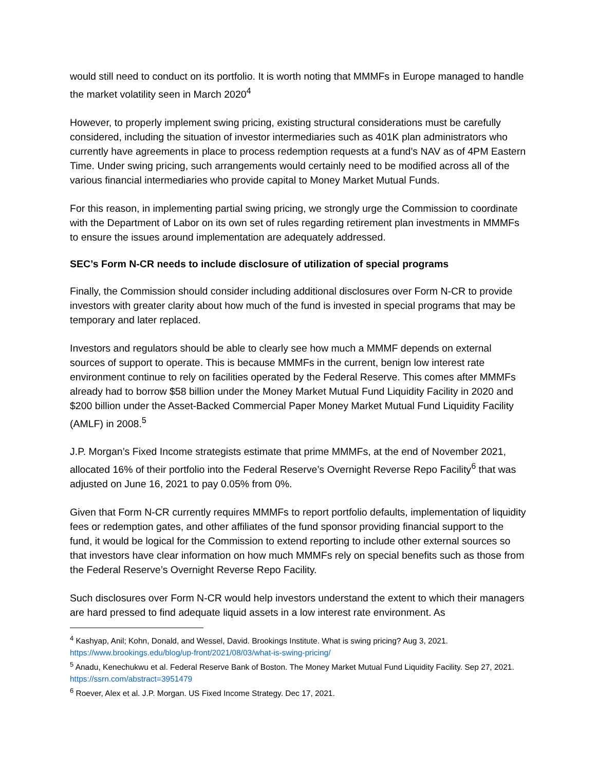would still need to conduct on its portfolio. It is worth noting that MMMFs in Europe managed to handle the market volatility seen in March 2020<sup>4</sup>
However, to properly implement swing pricing, existing structural considerations must be carefully considered, including the situation of investor intermediaries such as 401K plan administrators who currently have agreements in place to process redemption requests at a fund’s NAV as of 4PM Eastern Time. Under swing pricing, such arrangements would certainly need to be modified across all of the various financial intermediaries who provide capital to Money Market Mutual Funds.
For this reason, in implementing partial swing pricing, we strongly urge the Commission to coordinate with the Department of Labor on its own set of rules regarding retirement plan investments in MMMFs to ensure the issues around implementation are adequately addressed.
SEC’s Form N-CR needs to include disclosure of utilization of special programs
Finally, the Commission should consider including additional disclosures over Form N-CR to provide investors with greater clarity about how much of the fund is invested in special programs that may be temporary and later replaced.
Investors and regulators should be able to clearly see how much a MMMF depends on external sources of support to operate. This is because MMMFs in the current, benign low interest rate environment continue to rely on facilities operated by the Federal Reserve. This comes after MMMFs already had to borrow $58 billion under the Money Market Mutual Fund Liquidity Facility in 2020 and $200 billion under the Asset-Backed Commercial Paper Money Market Mutual Fund Liquidity Facility (AMLF) in 2008.<sup>5</sup>
J.P. Morgan’s Fixed Income strategists estimate that prime MMMFs, at the end of November 2021, allocated 16% of their portfolio into the Federal Reserve’s Overnight Reverse Repo Facility<sup>6</sup> that was adjusted on June 16, 2021 to pay 0.05% from 0%.
Given that Form N-CR currently requires MMMFs to report portfolio defaults, implementation of liquidity fees or redemption gates, and other affiliates of the fund sponsor providing financial support to the fund, it would be logical for the Commission to extend reporting to include other external sources so that investors have clear information on how much MMMFs rely on special benefits such as those from the Federal Reserve’s Overnight Reverse Repo Facility.
Such disclosures over Form N-CR would help investors understand the extent to which their managers are hard pressed to find adequate liquid assets in a low interest rate environment. As
<sup>4</sup> Kashyap, Anil; Kohn, Donald, and Wessel, David. Brookings Institute. What is swing pricing? Aug 3, 2021. https://www.brookings.edu/blog/up-front/2021/08/03/what-is-swing-pricing/
<sup>5</sup> Anadu, Kenechukwu et al. Federal Reserve Bank of Boston. The Money Market Mutual Fund Liquidity Facility. Sep 27, 2021. https://ssrn.com/abstract=3951479
<sup>6</sup> Roever, Alex et al. J.P. Morgan. US Fixed Income Strategy. Dec 17, 2021.